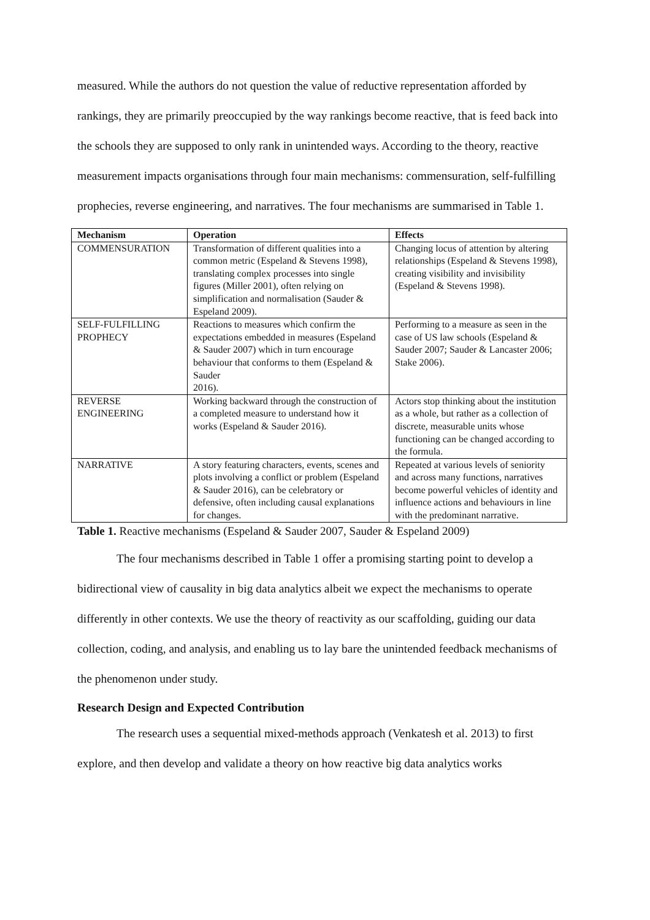measured. While the authors do not question the value of reductive representation afforded by rankings, they are primarily preoccupied by the way rankings become reactive, that is feed back into the schools they are supposed to only rank in unintended ways. According to the theory, reactive measurement impacts organisations through four main mechanisms: commensuration, self-fulfilling prophecies, reverse engineering, and narratives. The four mechanisms are summarised in Table 1.
| Mechanism | Operation | Effects |
| --- | --- | --- |
| COMMENSURATION | Transformation of different qualities into a common metric (Espeland & Stevens 1998), translating complex processes into single figures (Miller 2001), often relying on simplification and normalisation (Sauder & Espeland 2009). | Changing locus of attention by altering relationships (Espeland & Stevens 1998), creating visibility and invisibility (Espeland & Stevens 1998). |
| SELF-FULFILLING PROPHECY | Reactions to measures which confirm the expectations embedded in measures (Espeland & Sauder 2007) which in turn encourage behaviour that conforms to them (Espeland & Sauder 2016). | Performing to a measure as seen in the case of US law schools (Espeland & Sauder 2007; Sauder & Lancaster 2006; Stake 2006). |
| REVERSE ENGINEERING | Working backward through the construction of a completed measure to understand how it works (Espeland & Sauder 2016). | Actors stop thinking about the institution as a whole, but rather as a collection of discrete, measurable units whose functioning can be changed according to the formula. |
| NARRATIVE | A story featuring characters, events, scenes and plots involving a conflict or problem (Espeland & Sauder 2016), can be celebratory or defensive, often including causal explanations for changes. | Repeated at various levels of seniority and across many functions, narratives become powerful vehicles of identity and influence actions and behaviours in line with the predominant narrative. |
Table 1. Reactive mechanisms (Espeland & Sauder 2007, Sauder & Espeland 2009)
The four mechanisms described in Table 1 offer a promising starting point to develop a bidirectional view of causality in big data analytics albeit we expect the mechanisms to operate differently in other contexts. We use the theory of reactivity as our scaffolding, guiding our data collection, coding, and analysis, and enabling us to lay bare the unintended feedback mechanisms of the phenomenon under study.
Research Design and Expected Contribution
The research uses a sequential mixed-methods approach (Venkatesh et al. 2013) to first explore, and then develop and validate a theory on how reactive big data analytics works